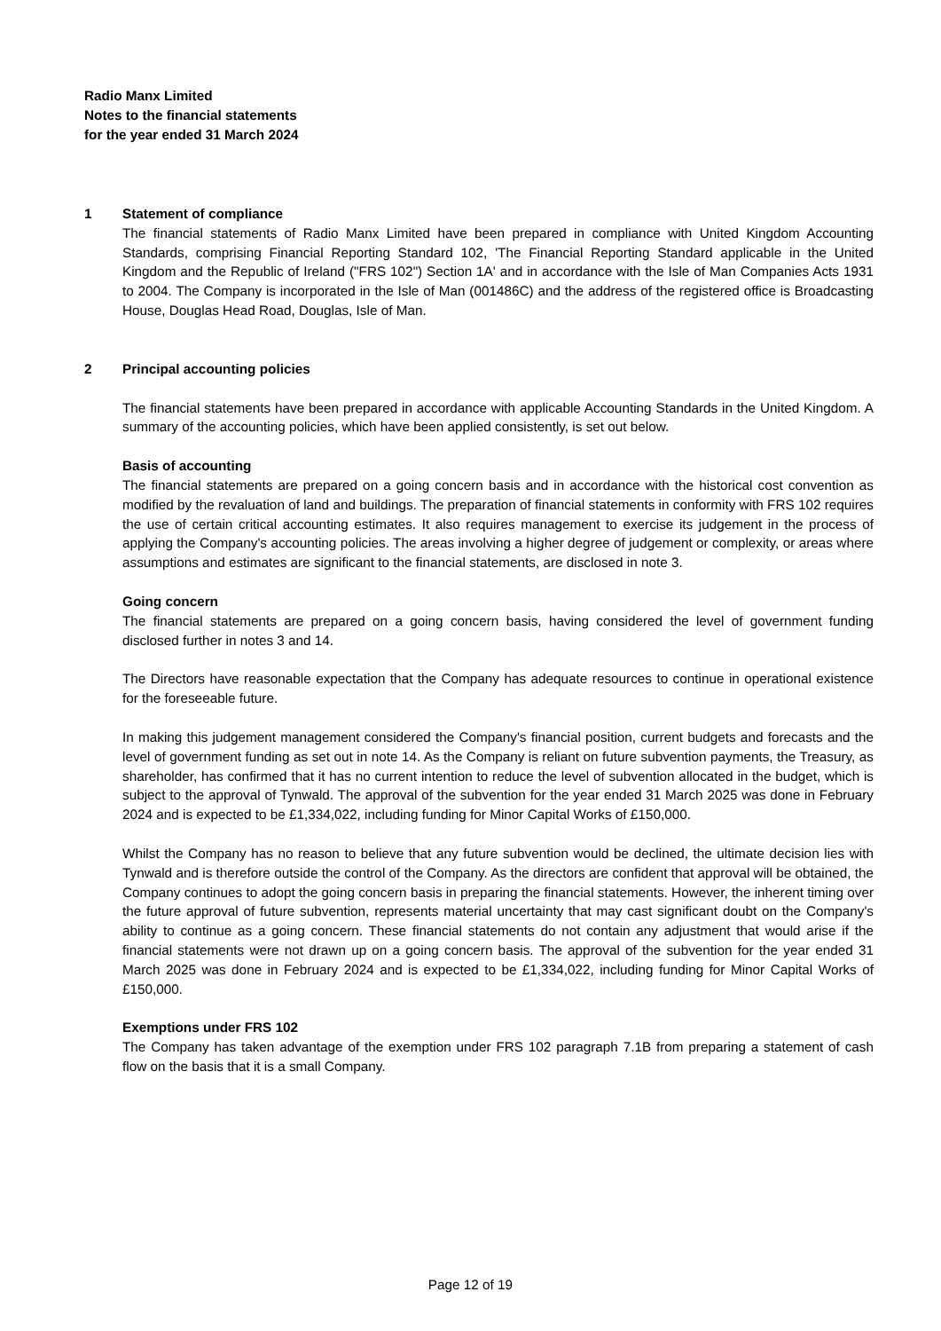Radio Manx Limited
Notes to the financial statements
for the year ended 31 March 2024
1 Statement of compliance
The financial statements of Radio Manx Limited have been prepared in compliance with United Kingdom Accounting Standards, comprising Financial Reporting Standard 102, 'The Financial Reporting Standard applicable in the United Kingdom and the Republic of Ireland ("FRS 102") Section 1A' and in accordance with the Isle of Man Companies Acts 1931 to 2004. The Company is incorporated in the Isle of Man (001486C) and the address of the registered office is Broadcasting House, Douglas Head Road, Douglas, Isle of Man.
2 Principal accounting policies
The financial statements have been prepared in accordance with applicable Accounting Standards in the United Kingdom. A summary of the accounting policies, which have been applied consistently, is set out below.
Basis of accounting
The financial statements are prepared on a going concern basis and in accordance with the historical cost convention as modified by the revaluation of land and buildings. The preparation of financial statements in conformity with FRS 102 requires the use of certain critical accounting estimates. It also requires management to exercise its judgement in the process of applying the Company's accounting policies. The areas involving a higher degree of judgement or complexity, or areas where assumptions and estimates are significant to the financial statements, are disclosed in note 3.
Going concern
The financial statements are prepared on a going concern basis, having considered the level of government funding disclosed further in notes 3 and 14.
The Directors have reasonable expectation that the Company has adequate resources to continue in operational existence for the foreseeable future.
In making this judgement management considered the Company's financial position, current budgets and forecasts and the level of government funding as set out in note 14. As the Company is reliant on future subvention payments, the Treasury, as shareholder, has confirmed that it has no current intention to reduce the level of subvention allocated in the budget, which is subject to the approval of Tynwald. The approval of the subvention for the year ended 31 March 2025 was done in February 2024 and is expected to be £1,334,022, including funding for Minor Capital Works of £150,000.
Whilst the Company has no reason to believe that any future subvention would be declined, the ultimate decision lies with Tynwald and is therefore outside the control of the Company. As the directors are confident that approval will be obtained, the Company continues to adopt the going concern basis in preparing the financial statements. However, the inherent timing over the future approval of future subvention, represents material uncertainty that may cast significant doubt on the Company's ability to continue as a going concern. These financial statements do not contain any adjustment that would arise if the financial statements were not drawn up on a going concern basis. The approval of the subvention for the year ended 31 March 2025 was done in February 2024 and is expected to be £1,334,022, including funding for Minor Capital Works of £150,000.
Exemptions under FRS 102
The Company has taken advantage of the exemption under FRS 102 paragraph 7.1B from preparing a statement of cash flow on the basis that it is a small Company.
Page 12 of 19